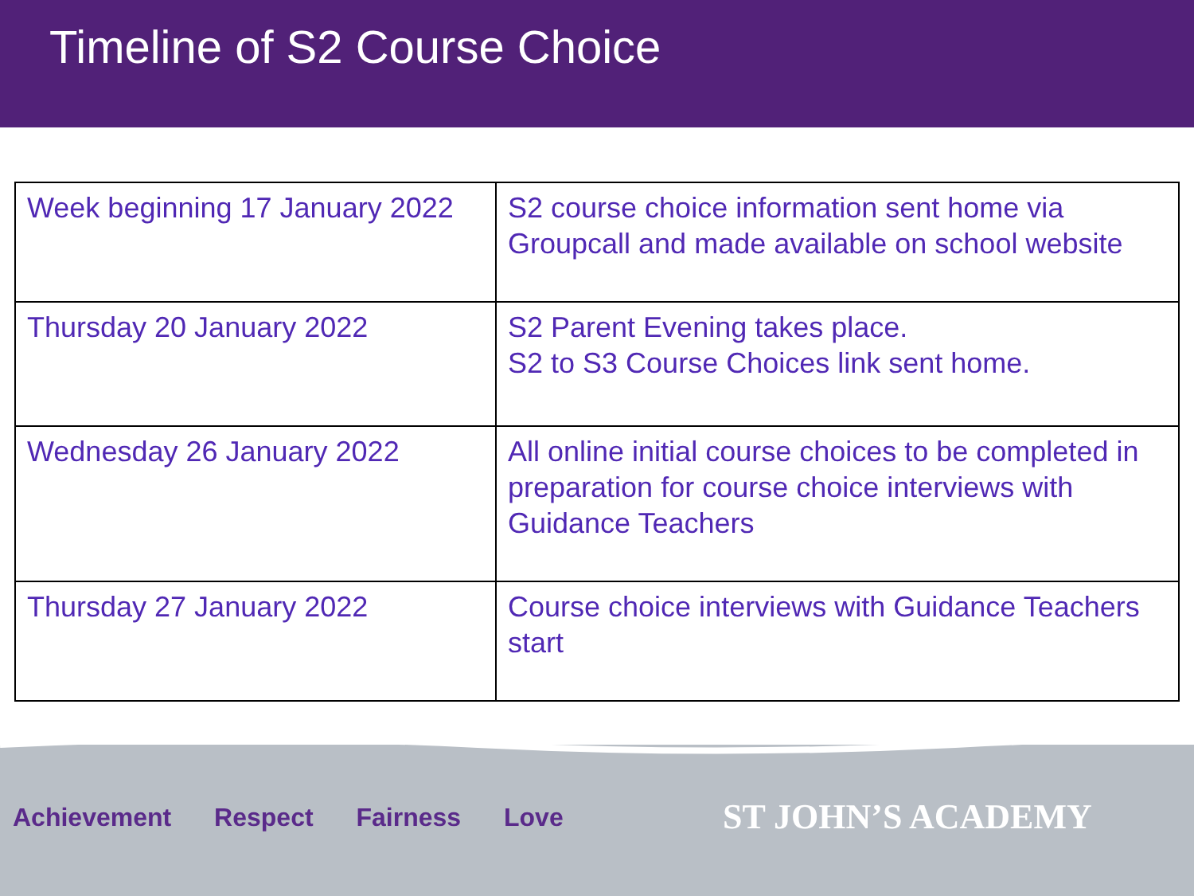Timeline of S2 Course Choice
| Week beginning 17 January 2022 | S2 course choice information sent home via Groupcall and made available on school website |
| Thursday 20 January 2022 | S2 Parent Evening takes place. S2 to S3 Course Choices link sent home. |
| Wednesday 26 January 2022 | All online initial course choices to be completed in preparation for course choice interviews with Guidance Teachers |
| Thursday 27 January 2022 | Course choice interviews with Guidance Teachers start |
Achievement Respect Fairness Love
ST JOHN’S ACADEMY